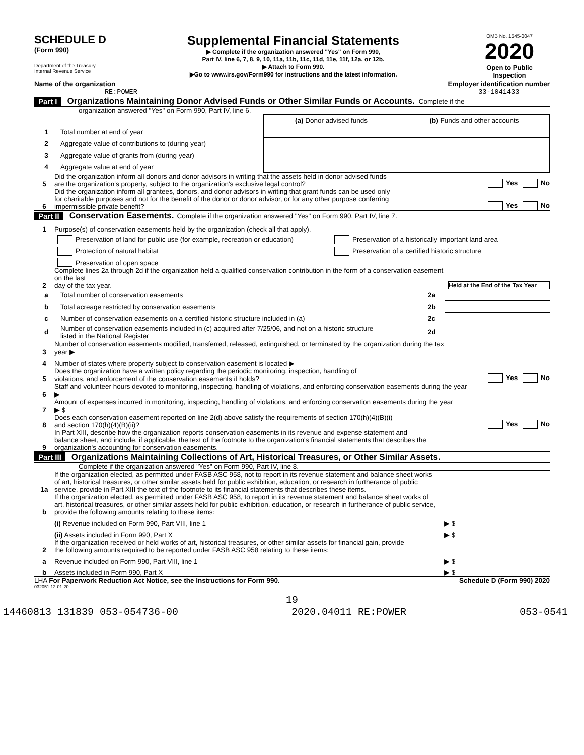SCHEDULE D
(Form 990)
Department of the Treasury
Internal Revenue Service
Supplemental Financial Statements
▶ Complete if the organization answered "Yes" on Form 990,
Part IV, line 6, 7, 8, 9, 10, 11a, 11b, 11c, 11d, 11e, 11f, 12a, or 12b.
▶ Attach to Form 990.
▶Go to www.irs.gov/Form990 for instructions and the latest information.
OMB No. 1545-0047
2020
Open to Public Inspection
Name of the organization
RE:POWER
Employer identification number
33-1041433
Part I Organizations Maintaining Donor Advised Funds or Other Similar Funds or Accounts. Complete if the
organization answered "Yes" on Form 990, Part IV, line 6.
| | | (a) Donor advised funds | (b) Funds and other accounts |
| 1 | Total number at end of year | | |
| 2 | Aggregate value of contributions to (during year) | | |
| 3 | Aggregate value of grants from (during year) | | |
| 4 | Aggregate value at end of year | | |
5 Did the organization inform all donors and donor advisors in writing that the assets held in donor advised funds
are the organization's property, subject to the organization's exclusive legal control? Yes No
6 Did the organization inform all grantees, donors, and donor advisors in writing that grant funds can be used only
for charitable purposes and not for the benefit of the donor or donor advisor, or for any other purpose conferring
impermissible private benefit? Yes No
Part II Conservation Easements. Complete if the organization answered "Yes" on Form 990, Part IV, line 7.
1 Purpose(s) of conservation easements held by the organization (check all that apply).
Preservation of land for public use (for example, recreation or education) Preservation of a historically important land area
Protection of natural habitat Preservation of a certified historic structure
Preservation of open space
2 Complete lines 2a through 2d if the organization held a qualified conservation contribution in the form of a conservation easement on the last
day of the tax year. Held at the End of the Tax Year
| a | Total number of conservation easements | 2a | |
| b | Total acreage restricted by conservation easements | 2b | |
| c | Number of conservation easements on a certified historic structure included in (a) | 2c | |
| d | Number of conservation easements included in (c) acquired after 7/25/06, and not on a historic structure listed in the National Register | 2d | |
3 Number of conservation easements modified, transferred, released, extinguished, or terminated by the organization during the tax
year ▶
4 Number of states where property subject to conservation easement is located ▶
5 Does the organization have a written policy regarding the periodic monitoring, inspection, handling of
violations, and enforcement of the conservation easements it holds? Yes No
6 Staff and volunteer hours devoted to monitoring, inspecting, handling of violations, and enforcing conservation easements during the year
▶
7 Amount of expenses incurred in monitoring, inspecting, handling of violations, and enforcing conservation easements during the year
▶ $
8 Does each conservation easement reported on line 2(d) above satisfy the requirements of section 170(h)(4)(B)(i)
and section 170(h)(4)(B)(ii)? Yes No
9 In Part XIII, describe how the organization reports conservation easements in its revenue and expense statement and
balance sheet, and include, if applicable, the text of the footnote to the organization's financial statements that describes the
organization's accounting for conservation easements.
Part III Organizations Maintaining Collections of Art, Historical Treasures, or Other Similar Assets.
Complete if the organization answered "Yes" on Form 990, Part IV, line 8.
1a If the organization elected, as permitted under FASB ASC 958, not to report in its revenue statement and balance sheet works
of art, historical treasures, or other similar assets held for public exhibition, education, or research in furtherance of public
service, provide in Part XIII the text of the footnote to its financial statements that describes these items.
b If the organization elected, as permitted under FASB ASC 958, to report in its revenue statement and balance sheet works of
art, historical treasures, or other similar assets held for public exhibition, education, or research in furtherance of public service,
provide the following amounts relating to these items:
(i) Revenue included on Form 990, Part VIII, line 1 ▶ $
(ii) Assets included in Form 990, Part X ▶ $
2 If the organization received or held works of art, historical treasures, or other similar assets for financial gain, provide
the following amounts required to be reported under FASB ASC 958 relating to these items:
a Revenue included on Form 990, Part VIII, line 1 ▶ $
b Assets included in Form 990, Part X ▶ $
LHA For Paperwork Reduction Act Notice, see the Instructions for Form 990. Schedule D (Form 990) 2020
032051 12-01-20
19
14460813 131839 053-054736-00 2020.04011 RE:POWER 053-0541